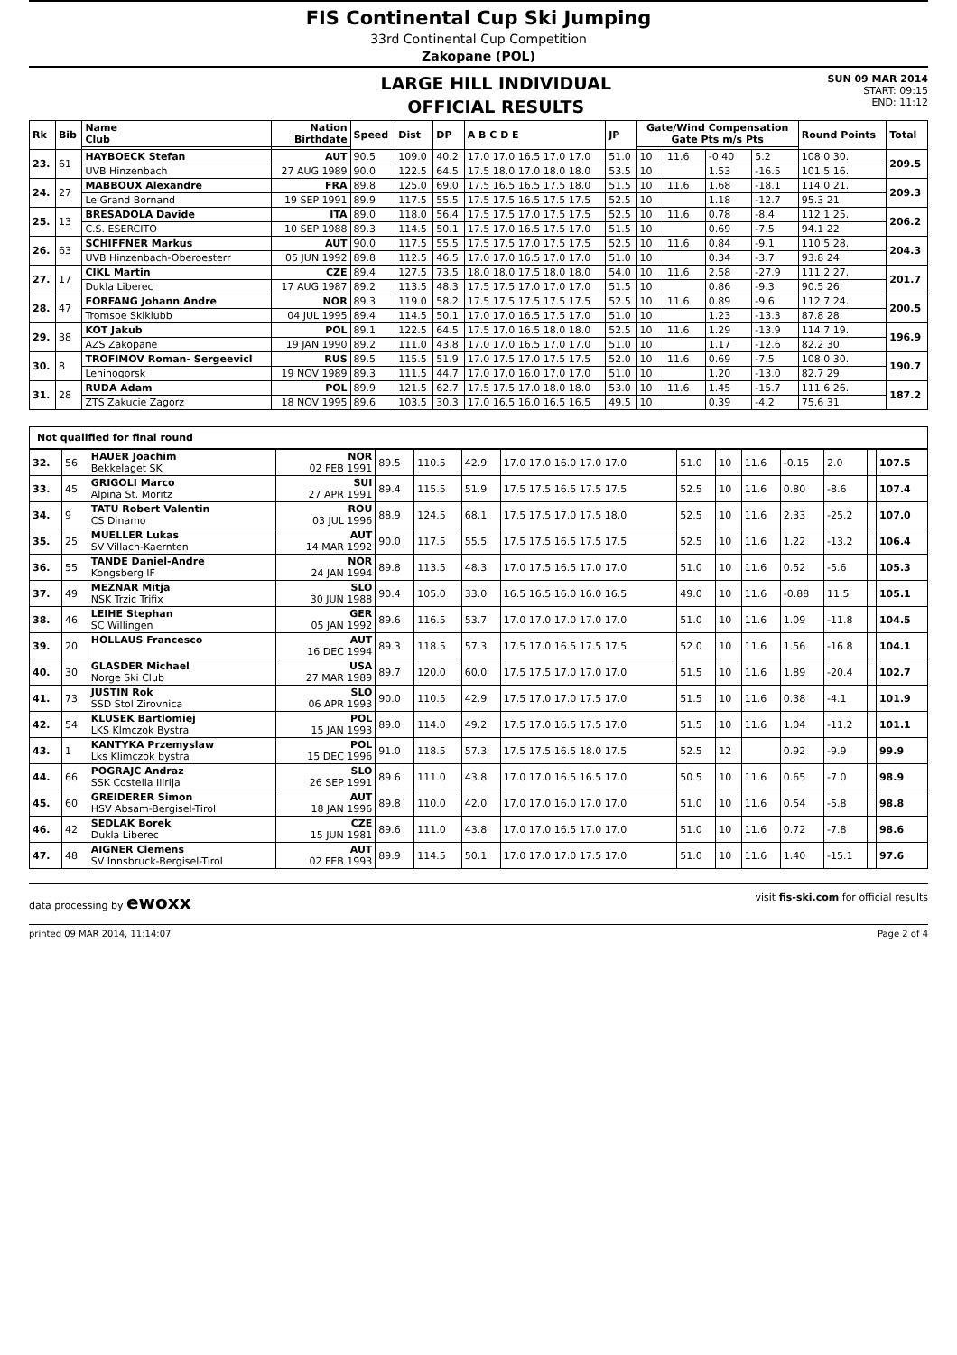FIS Continental Cup Ski Jumping
33rd Continental Cup Competition
Zakopane (POL)
LARGE HILL INDIVIDUAL
OFFICIAL RESULTS
SUN 09 MAR 2014
START: 09:15
END: 11:12
| Rk | Bib | Name Club | Nation Birthdate | Speed | Dist | DP | A B C D E | JP | Gate/Wind Compensation Gate Pts m/s Pts | | | | Round Points | Total |
| --- | --- | --- | --- | --- | --- | --- | --- | --- | --- | --- | --- | --- | --- | --- |
| 23. | 61 | HAYBOECK Stefan | AUT | 90.5 | 109.0 | 40.2 | 17.0 17.0 16.5 17.0 17.0 | 51.0 | 10 | 11.6 | -0.40 | 5.2 | 108.0 30. | 209.5 |
| | | UVB Hinzenbach | 27 AUG 1989 | 90.0 | 122.5 | 64.5 | 17.5 18.0 17.0 18.0 18.0 | 53.5 | 10 | | 1.53 | -16.5 | 101.5 16. | |
| 24. | 27 | MABBOUX Alexandre | FRA | 89.8 | 125.0 | 69.0 | 17.5 16.5 16.5 17.5 18.0 | 51.5 | 10 | 11.6 | 1.68 | -18.1 | 114.0 21. | 209.3 |
| | | Le Grand Bornand | 19 SEP 1991 | 89.9 | 117.5 | 55.5 | 17.5 17.5 16.5 17.5 17.5 | 52.5 | 10 | | 1.18 | -12.7 | 95.3 21. | |
| 25. | 13 | BRESADOLA Davide | ITA | 89.0 | 118.0 | 56.4 | 17.5 17.5 17.0 17.5 17.5 | 52.5 | 10 | 11.6 | 0.78 | -8.4 | 112.1 25. | 206.2 |
| | | C.S. ESERCITO | 10 SEP 1988 | 89.3 | 114.5 | 50.1 | 17.5 17.0 16.5 17.5 17.0 | 51.5 | 10 | | 0.69 | -7.5 | 94.1 22. | |
| 26. | 63 | SCHIFFNER Markus | AUT | 90.0 | 117.5 | 55.5 | 17.5 17.5 17.0 17.5 17.5 | 52.5 | 10 | 11.6 | 0.84 | -9.1 | 110.5 28. | 204.3 |
| | | UVB Hinzenbach-Oberoesterr | 05 JUN 1992 | 89.8 | 112.5 | 46.5 | 17.0 17.0 16.5 17.0 17.0 | 51.0 | 10 | | 0.34 | -3.7 | 93.8 24. | |
| 27. | 17 | CIKL Martin | CZE | 89.4 | 127.5 | 73.5 | 18.0 18.0 17.5 18.0 18.0 | 54.0 | 10 | 11.6 | 2.58 | -27.9 | 111.2 27. | 201.7 |
| | | Dukla Liberec | 17 AUG 1987 | 89.2 | 113.5 | 48.3 | 17.5 17.5 17.0 17.0 17.0 | 51.5 | 10 | | 0.86 | -9.3 | 90.5 26. | |
| 28. | 47 | FORFANG Johann Andre | NOR | 89.3 | 119.0 | 58.2 | 17.5 17.5 17.5 17.5 17.5 | 52.5 | 10 | 11.6 | 0.89 | -9.6 | 112.7 24. | 200.5 |
| | | Tromsoe Skiklubb | 04 JUL 1995 | 89.4 | 114.5 | 50.1 | 17.0 17.0 16.5 17.5 17.0 | 51.0 | 10 | | 1.23 | -13.3 | 87.8 28. | |
| 29. | 38 | KOT Jakub | POL | 89.1 | 122.5 | 64.5 | 17.5 17.0 16.5 18.0 18.0 | 52.5 | 10 | 11.6 | 1.29 | -13.9 | 114.7 19. | 196.9 |
| | | AZS Zakopane | 19 JAN 1990 | 89.2 | 111.0 | 43.8 | 17.0 17.0 16.5 17.0 17.0 | 51.0 | 10 | | 1.17 | -12.6 | 82.2 30. | |
| 30. | 8 | TROFIMOV Roman- Sergeevicl | RUS | 89.5 | 115.5 | 51.9 | 17.0 17.5 17.0 17.5 17.5 | 52.0 | 10 | 11.6 | 0.69 | -7.5 | 108.0 30. | 190.7 |
| | | Leninogorsk | 19 NOV 1989 | 89.3 | 111.5 | 44.7 | 17.0 17.0 16.0 17.0 17.0 | 51.0 | 10 | | 1.20 | -13.0 | 82.7 29. | |
| 31. | 28 | RUDA Adam | POL | 89.9 | 121.5 | 62.7 | 17.5 17.5 17.0 18.0 18.0 | 53.0 | 10 | 11.6 | 1.45 | -15.7 | 111.6 26. | 187.2 |
| | | ZTS Zakucie Zagorz | 18 NOV 1995 | 89.6 | 103.5 | 30.3 | 17.0 16.5 16.0 16.5 16.5 | 49.5 | 10 | | 0.39 | -4.2 | 75.6 31. | |
Not qualified for final round
| 32. | 56 | HAUER Joachim Bekkelaget SK | NOR 02 FEB 1991 | 89.5 | 110.5 | 42.9 | 17.0 17.0 16.0 17.0 17.0 | 51.0 | 10 | 11.6 | -0.15 | 2.0 | | 107.5 |
| 33. | 45 | GRIGOLI Marco Alpina St. Moritz | SUI 27 APR 1991 | 89.4 | 115.5 | 51.9 | 17.5 17.5 16.5 17.5 17.5 | 52.5 | 10 | 11.6 | 0.80 | -8.6 | | 107.4 |
| 34. | 9 | TATU Robert Valentin CS Dinamo | ROU 03 JUL 1996 | 88.9 | 124.5 | 68.1 | 17.5 17.5 17.0 17.5 18.0 | 52.5 | 10 | 11.6 | 2.33 | -25.2 | | 107.0 |
| 35. | 25 | MUELLER Lukas SV Villach-Kaernten | AUT 14 MAR 1992 | 90.0 | 117.5 | 55.5 | 17.5 17.5 16.5 17.5 17.5 | 52.5 | 10 | 11.6 | 1.22 | -13.2 | | 106.4 |
| 36. | 55 | TANDE Daniel-Andre Kongsberg IF | NOR 24 JAN 1994 | 89.8 | 113.5 | 48.3 | 17.0 17.5 16.5 17.0 17.0 | 51.0 | 10 | 11.6 | 0.52 | -5.6 | | 105.3 |
| 37. | 49 | MEZNAR Mitja NSK Trzic Trifix | SLO 30 JUN 1988 | 90.4 | 105.0 | 33.0 | 16.5 16.5 16.0 16.0 16.5 | 49.0 | 10 | 11.6 | -0.88 | 11.5 | | 105.1 |
| 38. | 46 | LEIHE Stephan SC Willingen | GER 05 JAN 1992 | 89.6 | 116.5 | 53.7 | 17.0 17.0 17.0 17.0 17.0 | 51.0 | 10 | 11.6 | 1.09 | -11.8 | | 104.5 |
| 39. | 20 | HOLLAUS Francesco | AUT 16 DEC 1994 | 89.3 | 118.5 | 57.3 | 17.5 17.0 16.5 17.5 17.5 | 52.0 | 10 | 11.6 | 1.56 | -16.8 | | 104.1 |
| 40. | 30 | GLASDER Michael Norge Ski Club | USA 27 MAR 1989 | 89.7 | 120.0 | 60.0 | 17.5 17.5 17.0 17.0 17.0 | 51.5 | 10 | 11.6 | 1.89 | -20.4 | | 102.7 |
| 41. | 73 | JUSTIN Rok SSD Stol Zirovnica | SLO 06 APR 1993 | 90.0 | 110.5 | 42.9 | 17.5 17.0 17.0 17.5 17.0 | 51.5 | 10 | 11.6 | 0.38 | -4.1 | | 101.9 |
| 42. | 54 | KLUSEK Bartlomiej LKS Klmczok Bystra | POL 15 JAN 1993 | 89.0 | 114.0 | 49.2 | 17.5 17.0 16.5 17.5 17.0 | 51.5 | 10 | 11.6 | 1.04 | -11.2 | | 101.1 |
| 43. | 1 | KANTYKA Przemyslaw Lks Klimczok bystra | POL 15 DEC 1996 | 91.0 | 118.5 | 57.3 | 17.5 17.5 16.5 18.0 17.5 | 52.5 | 12 | | 0.92 | -9.9 | | 99.9 |
| 44. | 66 | POGRAJC Andraz SSK Costella Ilirija | SLO 26 SEP 1991 | 89.6 | 111.0 | 43.8 | 17.0 17.0 16.5 16.5 17.0 | 50.5 | 10 | 11.6 | 0.65 | -7.0 | | 98.9 |
| 45. | 60 | GREIDERER Simon HSV Absam-Bergisel-Tirol | AUT 18 JAN 1996 | 89.8 | 110.0 | 42.0 | 17.0 17.0 16.0 17.0 17.0 | 51.0 | 10 | 11.6 | 0.54 | -5.8 | | 98.8 |
| 46. | 42 | SEDLAK Borek Dukla Liberec | CZE 15 JUN 1981 | 89.6 | 111.0 | 43.8 | 17.0 17.0 16.5 17.0 17.0 | 51.0 | 10 | 11.6 | 0.72 | -7.8 | | 98.6 |
| 47. | 48 | AIGNER Clemens SV Innsbruck-Bergisel-Tirol | AUT 02 FEB 1993 | 89.9 | 114.5 | 50.1 | 17.0 17.0 17.0 17.5 17.0 | 51.0 | 10 | 11.6 | 1.40 | -15.1 | | 97.6 |
data processing by ewoxx visit fis-ski.com for official results
printed 09 MAR 2014, 11:14:07 Page 2 of 4